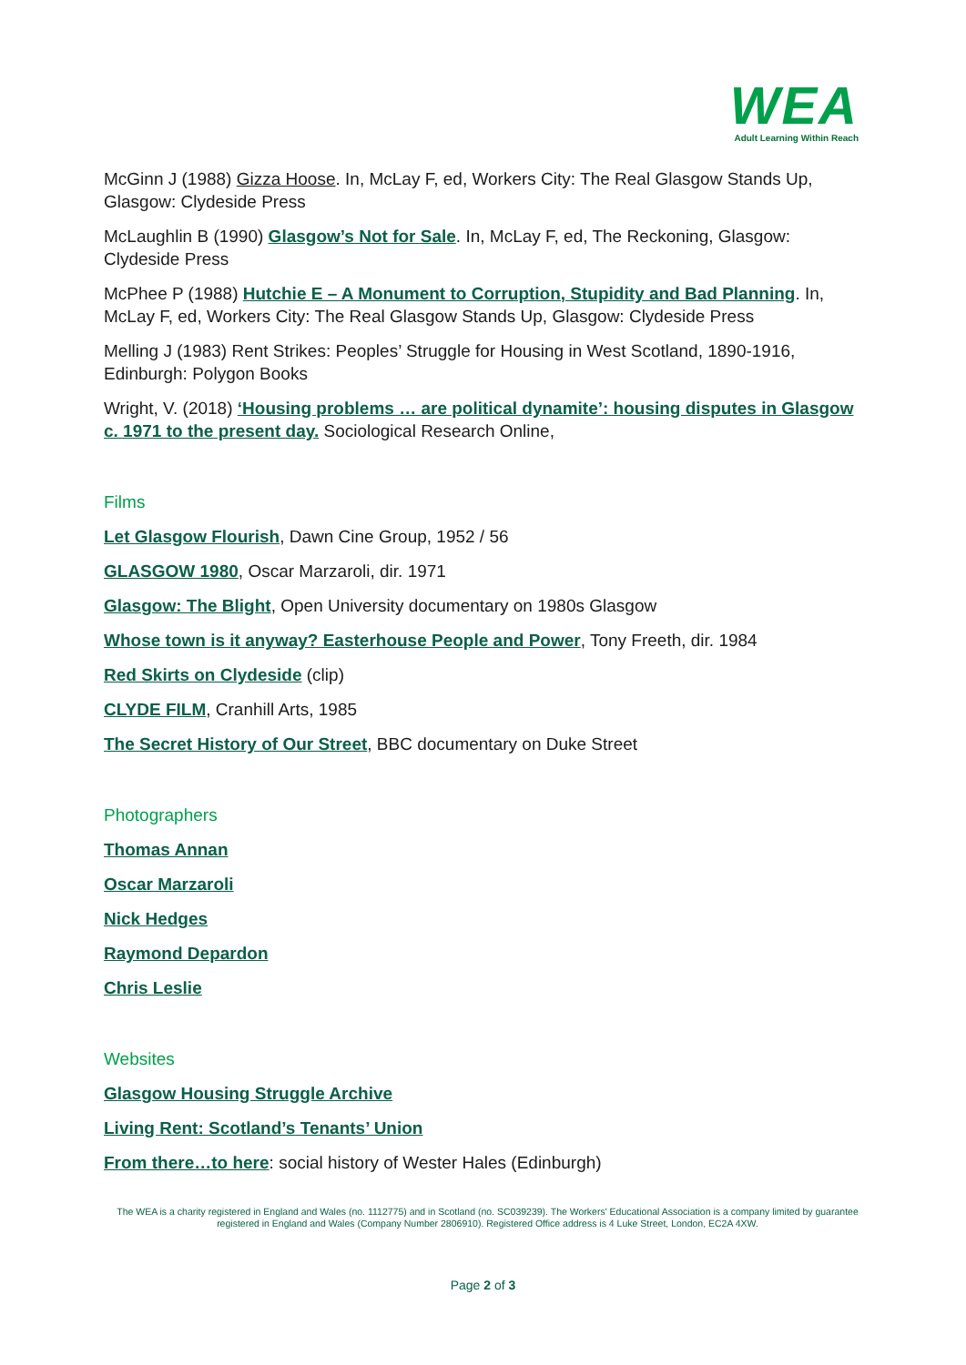WEA
Adult Learning Within Reach
McGinn J (1988) Gizza Hoose. In, McLay F, ed, Workers City: The Real Glasgow Stands Up, Glasgow: Clydeside Press
McLaughlin B (1990) Glasgow’s Not for Sale. In, McLay F, ed, The Reckoning, Glasgow: Clydeside Press
McPhee P (1988) Hutchie E – A Monument to Corruption, Stupidity and Bad Planning. In, McLay F, ed, Workers City: The Real Glasgow Stands Up, Glasgow: Clydeside Press
Melling J (1983) Rent Strikes: Peoples’ Struggle for Housing in West Scotland, 1890-1916, Edinburgh: Polygon Books
Wright, V. (2018) ‘Housing problems … are political dynamite’: housing disputes in Glasgow c. 1971 to the present day. Sociological Research Online,
Films
Let Glasgow Flourish, Dawn Cine Group, 1952 / 56
GLASGOW 1980, Oscar Marzaroli, dir. 1971
Glasgow: The Blight, Open University documentary on 1980s Glasgow
Whose town is it anyway? Easterhouse People and Power, Tony Freeth, dir. 1984
Red Skirts on Clydeside (clip)
CLYDE FILM, Cranhill Arts, 1985
The Secret History of Our Street, BBC documentary on Duke Street
Photographers
Thomas Annan
Oscar Marzaroli
Nick Hedges
Raymond Depardon
Chris Leslie
Websites
Glasgow Housing Struggle Archive
Living Rent: Scotland’s Tenants’ Union
From there…to here: social history of Wester Hales (Edinburgh)
The WEA is a charity registered in England and Wales (no. 1112775) and in Scotland (no. SC039239). The Workers' Educational Association is a company limited by guarantee registered in England and Wales (Company Number 2806910). Registered Office address is 4 Luke Street, London, EC2A 4XW.
Page 2 of 3